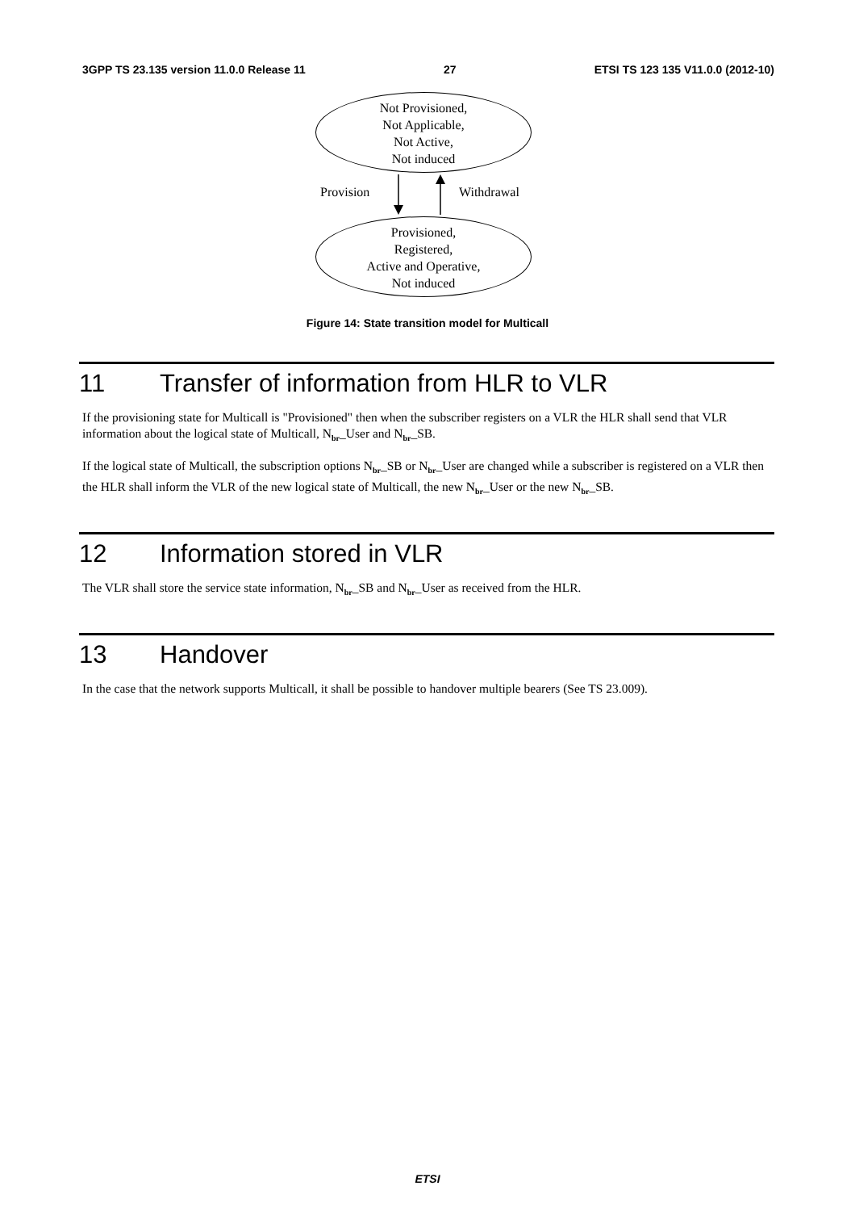3GPP TS 23.135 version 11.0.0 Release 11 27 ETSI TS 123 135 V11.0.0 (2012-10)
Not Provisioned,
Not Applicable,
Not Active,
Not induced
Provision Withdrawal
Provisioned,
Registered,
Active and Operative,
Not induced
Figure 14: State transition model for Multicall
11 Transfer of information from HLR to VLR
If the provisioning state for Multicall is "Provisioned" then when the subscriber registers on a VLR the HLR shall send that VLR information about the logical state of Multicall, N<sub>br</sub>_User and N<sub>br</sub>_SB.
If the logical state of Multicall, the subscription options N<sub>br</sub>_SB or N<sub>br</sub>_User are changed while a subscriber is registered on a VLR then the HLR shall inform the VLR of the new logical state of Multicall, the new N<sub>br</sub>_User or the new N<sub>br</sub>_SB.
12 Information stored in VLR
The VLR shall store the service state information, N<sub>br</sub>_SB and N<sub>br</sub>_User as received from the HLR.
13 Handover
In the case that the network supports Multicall, it shall be possible to handover multiple bearers (See TS 23.009).
ETSI